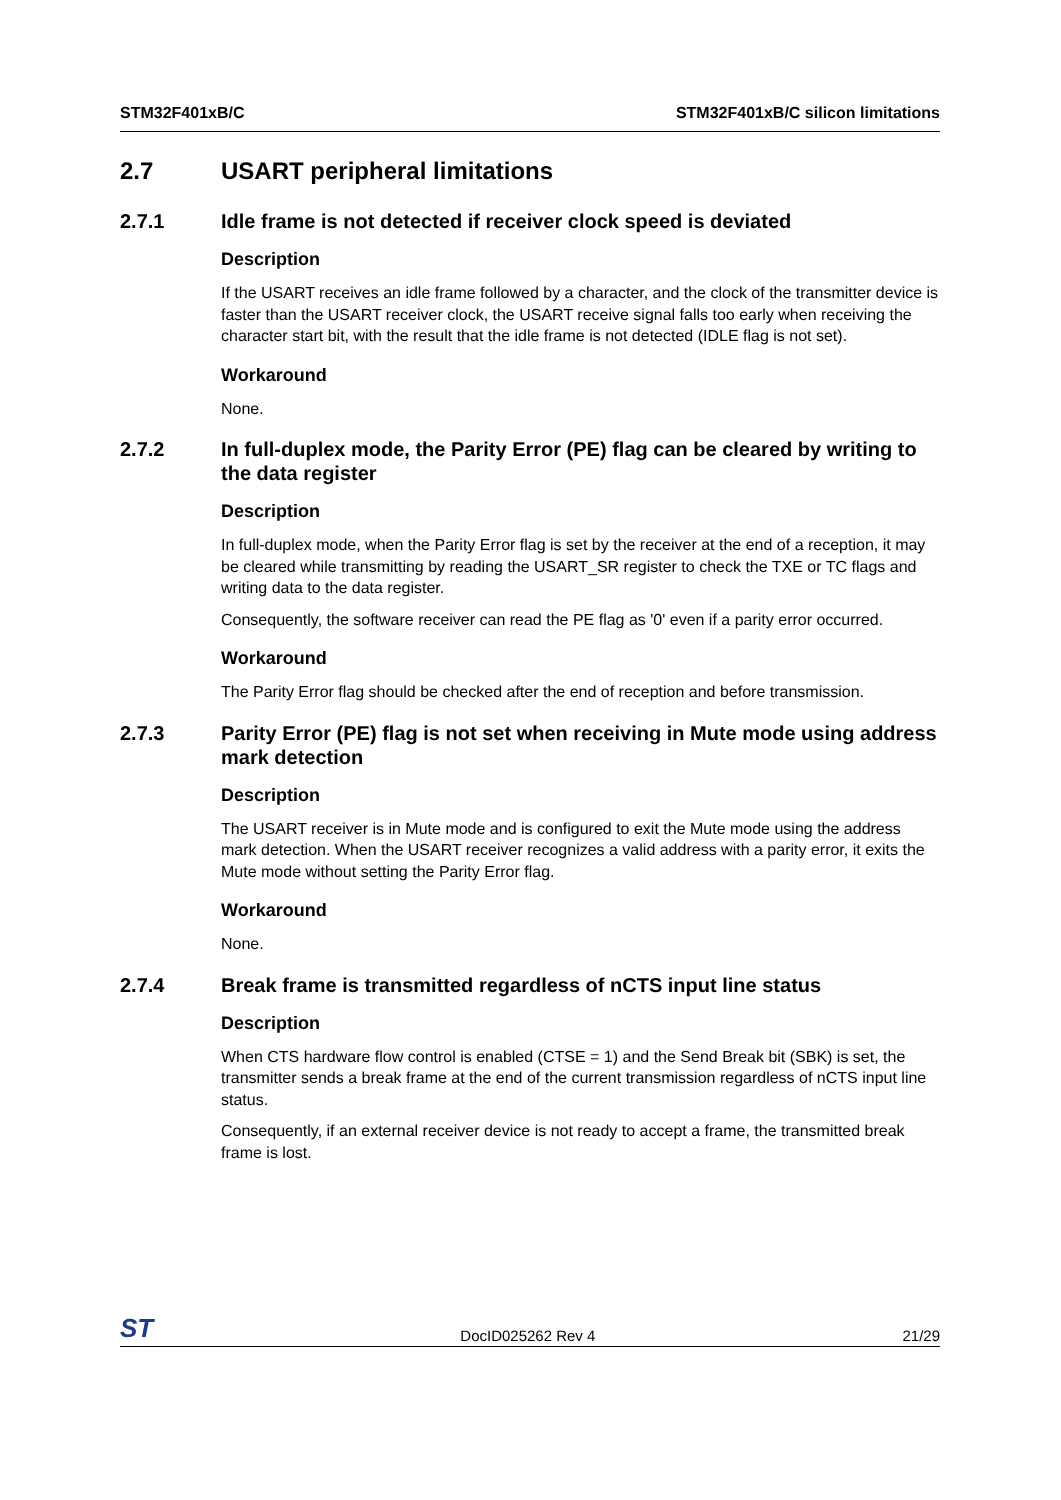STM32F401xB/C STM32F401xB/C silicon limitations
2.7 USART peripheral limitations
2.7.1 Idle frame is not detected if receiver clock speed is deviated
Description
If the USART receives an idle frame followed by a character, and the clock of the transmitter device is faster than the USART receiver clock, the USART receive signal falls too early when receiving the character start bit, with the result that the idle frame is not detected (IDLE flag is not set).
Workaround
None.
2.7.2 In full-duplex mode, the Parity Error (PE) flag can be cleared by writing to the data register
Description
In full-duplex mode, when the Parity Error flag is set by the receiver at the end of a reception, it may be cleared while transmitting by reading the USART_SR register to check the TXE or TC flags and writing data to the data register.
Consequently, the software receiver can read the PE flag as '0' even if a parity error occurred.
Workaround
The Parity Error flag should be checked after the end of reception and before transmission.
2.7.3 Parity Error (PE) flag is not set when receiving in Mute mode using address mark detection
Description
The USART receiver is in Mute mode and is configured to exit the Mute mode using the address mark detection. When the USART receiver recognizes a valid address with a parity error, it exits the Mute mode without setting the Parity Error flag.
Workaround
None.
2.7.4 Break frame is transmitted regardless of nCTS input line status
Description
When CTS hardware flow control is enabled (CTSE = 1) and the Send Break bit (SBK) is set, the transmitter sends a break frame at the end of the current transmission regardless of nCTS input line status.
Consequently, if an external receiver device is not ready to accept a frame, the transmitted break frame is lost.
ST DocID025262 Rev 4 21/29